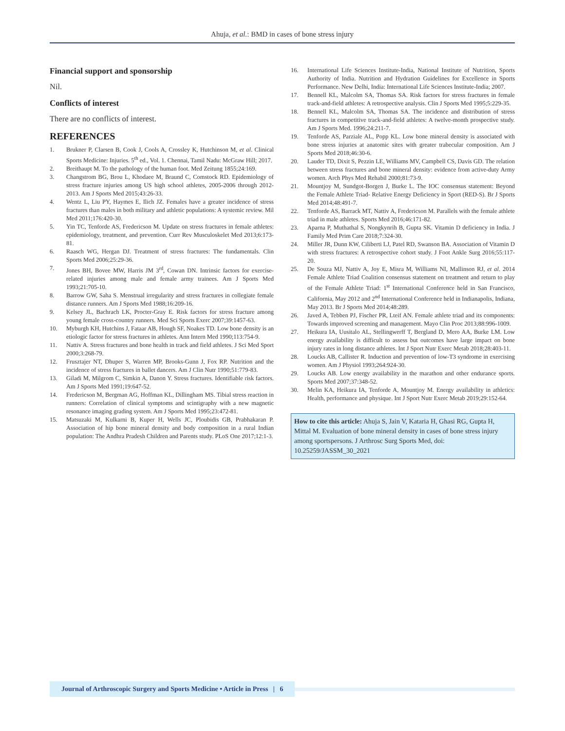Ahuja, et al.: BMD in cases of bone stress injury
Financial support and sponsorship
Nil.
Conflicts of interest
There are no conflicts of interest.
REFERENCES
1. Brukner P, Clarsen B, Cook J, Cools A, Crossley K, Hutchinson M, et al. Clinical Sports Medicine: Injuries. 5<sup>th</sup> ed., Vol. 1. Chennai, Tamil Nadu: McGraw Hill; 2017.
2. Breithaupt M. To the pathology of the human foot. Med Zeitung 1855;24:169.
3. Changstrom BG, Brou L, Khodaee M, Braund C, Comstock RD. Epidemiology of stress fracture injuries among US high school athletes, 2005-2006 through 2012-2013. Am J Sports Med 2015;43:26-33.
4. Wentz L, Liu PY, Haymes E, Ilich JZ. Females have a greater incidence of stress fractures than males in both military and athletic populations: A systemic review. Mil Med 2011;176:420-30.
5. Yin TC, Tenforde AS, Fredericson M. Update on stress fractures in female athletes: epidemiology, treatment, and prevention. Curr Rev Musculoskelet Med 2013;6:173-81.
6. Raasch WG, Hergan DJ. Treatment of stress fractures: The fundamentals. Clin Sports Med 2006;25:29-36.
7. Jones BH, Bovee MW, Harris JM 3<sup>rd</sup>, Cowan DN. Intrinsic factors for exercise-related injuries among male and female army trainees. Am J Sports Med 1993;21:705-10.
8. Barrow GW, Saha S. Menstrual irregularity and stress fractures in collegiate female distance runners. Am J Sports Med 1988;16:209-16.
9. Kelsey JL, Bachrach LK, Procter-Gray E. Risk factors for stress fracture among young female cross-country runners. Med Sci Sports Exerc 2007;39:1457-63.
10. Myburgh KH, Hutchins J, Fataar AB, Hough SF, Noakes TD. Low bone density is an etiologic factor for stress fractures in athletes. Ann Intern Med 1990;113:754-9.
11. Nattiv A. Stress fractures and bone health in track and field athletes. J Sci Med Sport 2000;3:268-79.
12. Frusztajer NT, Dhuper S, Warren MP, Brooks-Gunn J, Fox RP. Nutrition and the incidence of stress fractures in ballet dancers. Am J Clin Nutr 1990;51:779-83.
13. Giladi M, Milgrom C, Simkin A, Danon Y. Stress fractures. Identifiable risk factors. Am J Sports Med 1991;19:647-52.
14. Fredericson M, Bergman AG, Hoffman KL, Dillingham MS. Tibial stress reaction in runners: Correlation of clinical symptoms and scintigraphy with a new magnetic resonance imaging grading system. Am J Sports Med 1995;23:472-81.
15. Matsuzaki M, Kulkarni B, Kuper H, Wells JC, Ploubidis GB, Prabhakaran P. Association of hip bone mineral density and body composition in a rural Indian population: The Andhra Pradesh Children and Parents study. PLoS One 2017;12:1-3.
16. International Life Sciences Institute-India, National Institute of Nutrition, Sports Authority of India. Nutrition and Hydration Guidelines for Excellence in Sports Performance. New Delhi, India: International Life Sciences Institute-India; 2007.
17. Bennell KL, Malcolm SA, Thomas SA. Risk factors for stress fractures in female track-and-field athletes: A retrospective analysis. Clin J Sports Med 1995;5:229-35.
18. Bennell KL, Malcolm SA, Thomas SA. The incidence and distribution of stress fractures in competitive track-and-field athletes: A twelve-month prospective study. Am J Sports Med. 1996;24:211-7.
19. Tenforde AS, Parziale AL, Popp KL. Low bone mineral density is associated with bone stress injuries at anatomic sites with greater trabecular composition. Am J Sports Med 2018;46:30-6.
20. Lauder TD, Dixit S, Pezzin LE, Williams MV, Campbell CS, Davis GD. The relation between stress fractures and bone mineral density: evidence from active-duty Army women. Arch Phys Med Rehabil 2000;81:73-9.
21. Mountjoy M, Sundgot-Borgen J, Burke L. The IOC consensus statement: Beyond the Female Athlete Triad- Relative Energy Deficiency in Sport (RED-S). Br J Sports Med 2014;48:491-7.
22. Tenforde AS, Barrack MT, Nattiv A, Fredericson M. Parallels with the female athlete triad in male athletes. Sports Med 2016;46:171-82.
23. Aparna P, Muthathal S, Nongkynrih B, Gupta SK. Vitamin D deficiency in India. J Family Med Prim Care 2018;7:324-30.
24. Miller JR, Dunn KW, Ciliberti LJ, Patel RD, Swanson BA. Association of Vitamin D with stress fractures: A retrospective cohort study. J Foot Ankle Surg 2016;55:117-20.
25. De Souza MJ, Nattiv A, Joy E, Misra M, Williams NI, Mallinson RJ, et al. 2014 Female Athlete Triad Coalition consensus statement on treatment and return to play of the Female Athlete Triad: 1<sup>st</sup> International Conference held in San Francisco, California, May 2012 and 2<sup>nd</sup> International Conference held in Indianapolis, Indiana, May 2013. Br J Sports Med 2014;48:289.
26. Javed A, Tebben PJ, Fischer PR, Lteif AN. Female athlete triad and its components: Towards improved screening and management. Mayo Clin Proc 2013;88:996-1009.
27. Heikura IA, Uusitalo AL, Stellingwerff T, Bergland D, Mero AA, Burke LM. Low energy availability is difficult to assess but outcomes have large impact on bone injury rates in long distance athletes. Int J Sport Nutr Exerc Metab 2018;28:403-11.
28. Loucks AB, Callister R. Induction and prevention of low-T3 syndrome in exercising women. Am J Physiol 1993;264:924-30.
29. Loucks AB. Low energy availability in the marathon and other endurance sports. Sports Med 2007;37:348-52.
30. Melin KA, Heikura IA, Tenforde A, Mountjoy M. Energy availability in athletics: Health, performance and physique. Int J Sport Nutr Exerc Metab 2019;29:152-64.
How to cite this article: Ahuja S, Jain V, Kataria H, Ghasi RG, Gupta H, Mittal M. Evaluation of bone mineral density in cases of bone stress injury among sportspersons. J Arthrosc Surg Sports Med, doi: 10.25259/JASSM_30_2021
Journal of Arthroscopic Surgery and Sports Medicine • Article in Press | 6